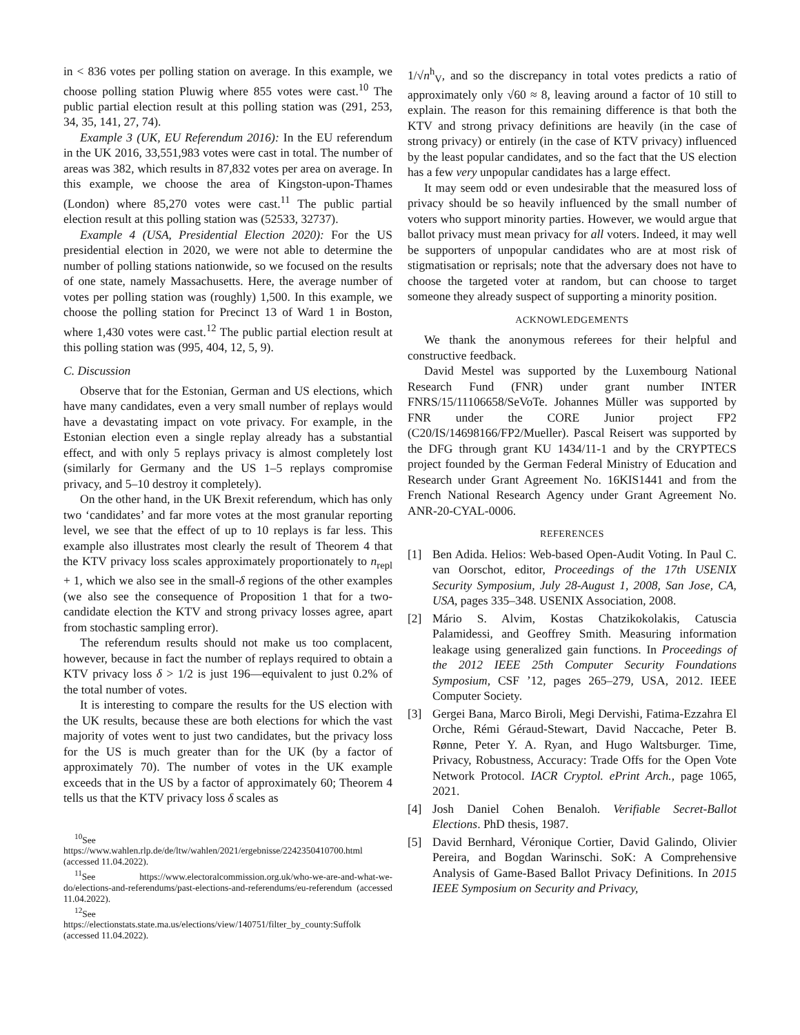in < 836 votes per polling station on average. In this example, we choose polling station Pluwig where 855 votes were cast.<sup>10</sup> The public partial election result at this polling station was (291, 253, 34, 35, 141, 27, 74).
Example 3 (UK, EU Referendum 2016): In the EU referendum in the UK 2016, 33,551,983 votes were cast in total. The number of areas was 382, which results in 87,832 votes per area on average. In this example, we choose the area of Kingston-upon-Thames (London) where 85,270 votes were cast.<sup>11</sup> The public partial election result at this polling station was (52533, 32737).
Example 4 (USA, Presidential Election 2020): For the US presidential election in 2020, we were not able to determine the number of polling stations nationwide, so we focused on the results of one state, namely Massachusetts. Here, the average number of votes per polling station was (roughly) 1,500. In this example, we choose the polling station for Precinct 13 of Ward 1 in Boston, where 1,430 votes were cast.<sup>12</sup> The public partial election result at this polling station was (995, 404, 12, 5, 9).
C. Discussion
Observe that for the Estonian, German and US elections, which have many candidates, even a very small number of replays would have a devastating impact on vote privacy. For example, in the Estonian election even a single replay already has a substantial effect, and with only 5 replays privacy is almost completely lost (similarly for Germany and the US 1–5 replays compromise privacy, and 5–10 destroy it completely).
On the other hand, in the UK Brexit referendum, which has only two ‘candidates’ and far more votes at the most granular reporting level, we see that the effect of up to 10 replays is far less. This example also illustrates most clearly the result of Theorem 4 that the KTV privacy loss scales approximately proportionately to n<sub>repl</sub> + 1, which we also see in the small-δ regions of the other examples (we also see the consequence of Proposition 1 that for a two-candidate election the KTV and strong privacy losses agree, apart from stochastic sampling error).
The referendum results should not make us too complacent, however, because in fact the number of replays required to obtain a KTV privacy loss δ > 1/2 is just 196—equivalent to just 0.2% of the total number of votes.
It is interesting to compare the results for the US election with the UK results, because these are both elections for which the vast majority of votes went to just two candidates, but the privacy loss for the US is much greater than for the UK (by a factor of approximately 70). The number of votes in the UK example exceeds that in the US by a factor of approximately 60; Theorem 4 tells us that the KTV privacy loss δ scales as
<sup>10</sup> See https://www.wahlen.rlp.de/de/ltw/wahlen/2021/ergebnisse/2242350410700.html (accessed 11.04.2022).
<sup>11</sup> See https://www.electoralcommission.org.uk/who-we-are-and-what-we-do/elections-and-referendums/past-elections-and-referendums/eu-referendum (accessed 11.04.2022).
<sup>12</sup> See https://electionstats.state.ma.us/elections/view/140751/filter_by_county:Suffolk (accessed 11.04.2022).
1/√n<sup>h</sup><sub>V</sub>, and so the discrepancy in total votes predicts a ratio of approximately only √60 ≈ 8, leaving around a factor of 10 still to explain. The reason for this remaining difference is that both the KTV and strong privacy definitions are heavily (in the case of strong privacy) or entirely (in the case of KTV privacy) influenced by the least popular candidates, and so the fact that the US election has a few very unpopular candidates has a large effect.
It may seem odd or even undesirable that the measured loss of privacy should be so heavily influenced by the small number of voters who support minority parties. However, we would argue that ballot privacy must mean privacy for all voters. Indeed, it may well be supporters of unpopular candidates who are at most risk of stigmatisation or reprisals; note that the adversary does not have to choose the targeted voter at random, but can choose to target someone they already suspect of supporting a minority position.
ACKNOWLEDGEMENTS
We thank the anonymous referees for their helpful and constructive feedback.
David Mestel was supported by the Luxembourg National Research Fund (FNR) under grant number INTER FNRS/15/11106658/SeVoTe. Johannes Müller was supported by FNR under the CORE Junior project FP2 (C20/IS/14698166/FP2/Mueller). Pascal Reisert was supported by the DFG through grant KU 1434/11-1 and by the CRYPTECS project founded by the German Federal Ministry of Education and Research under Grant Agreement No. 16KIS1441 and from the French National Research Agency under Grant Agreement No. ANR-20-CYAL-0006.
REFERENCES
[1] Ben Adida. Helios: Web-based Open-Audit Voting. In Paul C. van Oorschot, editor, Proceedings of the 17th USENIX Security Symposium, July 28-August 1, 2008, San Jose, CA, USA, pages 335–348. USENIX Association, 2008.
[2] Mário S. Alvim, Kostas Chatzikokolakis, Catuscia Palamidessi, and Geoffrey Smith. Measuring information leakage using generalized gain functions. In Proceedings of the 2012 IEEE 25th Computer Security Foundations Symposium, CSF ’12, pages 265–279, USA, 2012. IEEE Computer Society.
[3] Gergei Bana, Marco Biroli, Megi Dervishi, Fatima-Ezzahra El Orche, Rémi Géraud-Stewart, David Naccache, Peter B. Rønne, Peter Y. A. Ryan, and Hugo Waltsburger. Time, Privacy, Robustness, Accuracy: Trade Offs for the Open Vote Network Protocol. IACR Cryptol. ePrint Arch., page 1065, 2021.
[4] Josh Daniel Cohen Benaloh. Verifiable Secret-Ballot Elections. PhD thesis, 1987.
[5] David Bernhard, Véronique Cortier, David Galindo, Olivier Pereira, and Bogdan Warinschi. SoK: A Comprehensive Analysis of Game-Based Ballot Privacy Definitions. In 2015 IEEE Symposium on Security and Privacy,